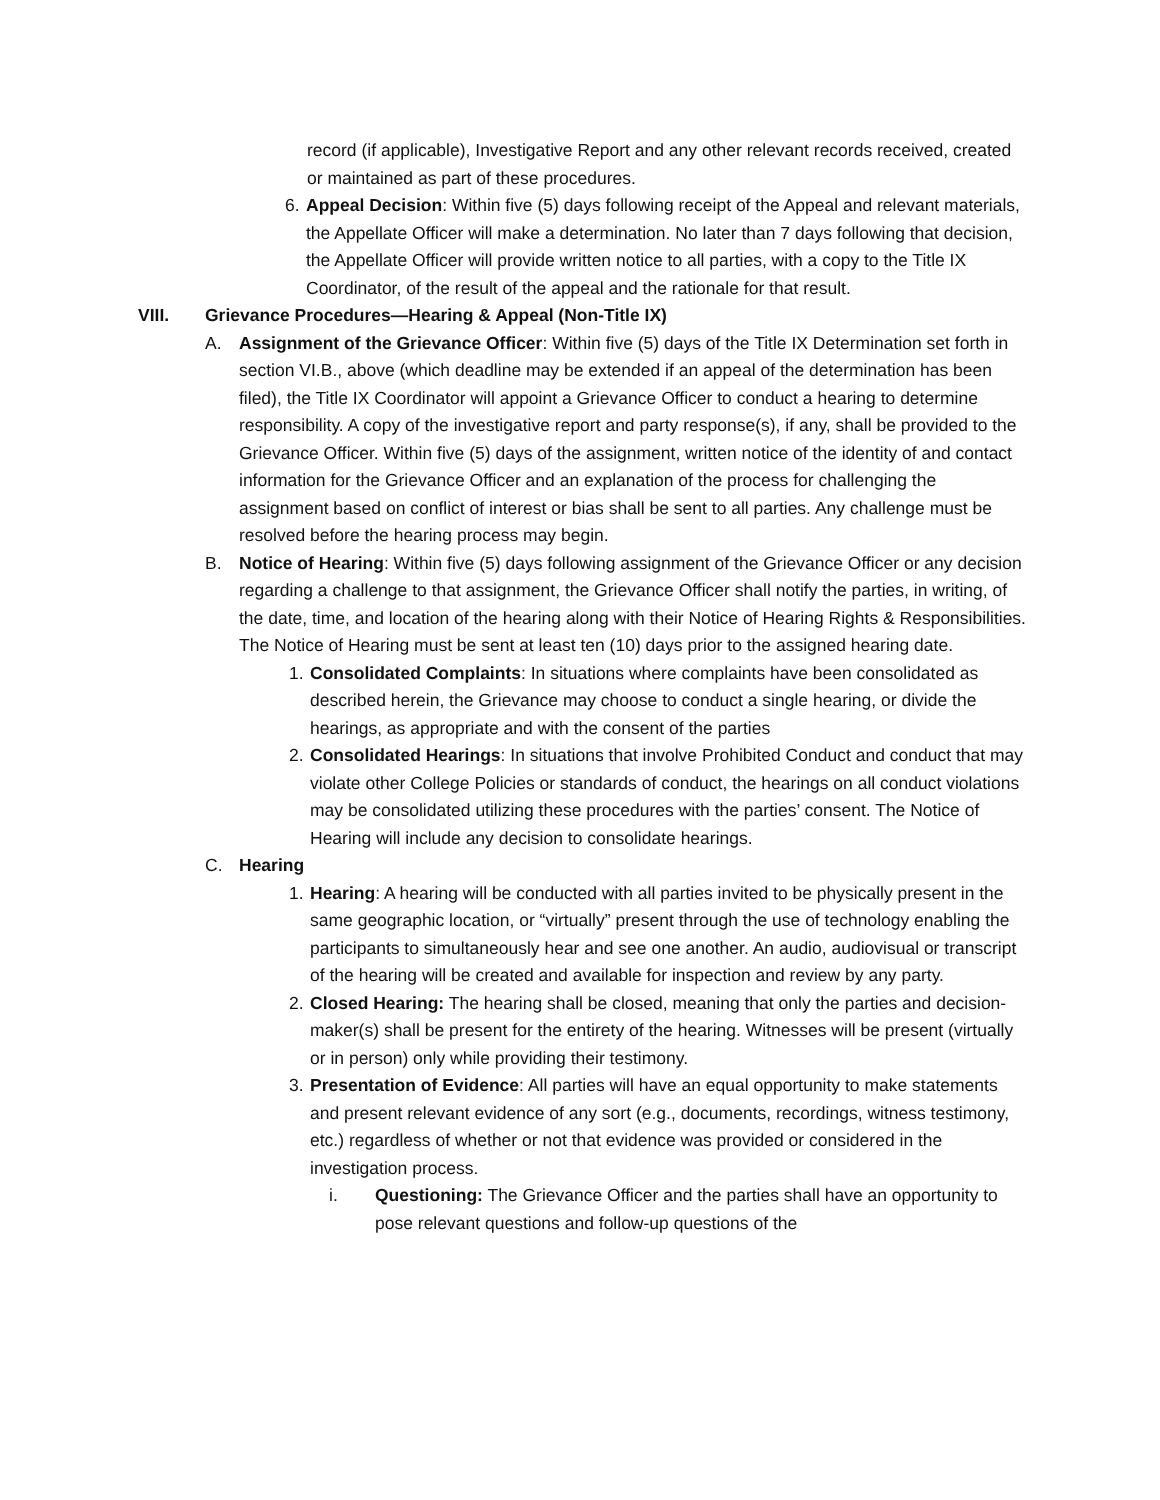record (if applicable), Investigative Report and any other relevant records received, created or maintained as part of these procedures.
6. Appeal Decision: Within five (5) days following receipt of the Appeal and relevant materials, the Appellate Officer will make a determination. No later than 7 days following that decision, the Appellate Officer will provide written notice to all parties, with a copy to the Title IX Coordinator, of the result of the appeal and the rationale for that result.
VIII. Grievance Procedures—Hearing & Appeal (Non-Title IX)
A. Assignment of the Grievance Officer: Within five (5) days of the Title IX Determination set forth in section VI.B., above (which deadline may be extended if an appeal of the determination has been filed), the Title IX Coordinator will appoint a Grievance Officer to conduct a hearing to determine responsibility. A copy of the investigative report and party response(s), if any, shall be provided to the Grievance Officer. Within five (5) days of the assignment, written notice of the identity of and contact information for the Grievance Officer and an explanation of the process for challenging the assignment based on conflict of interest or bias shall be sent to all parties. Any challenge must be resolved before the hearing process may begin.
B. Notice of Hearing: Within five (5) days following assignment of the Grievance Officer or any decision regarding a challenge to that assignment, the Grievance Officer shall notify the parties, in writing, of the date, time, and location of the hearing along with their Notice of Hearing Rights & Responsibilities. The Notice of Hearing must be sent at least ten (10) days prior to the assigned hearing date.
1. Consolidated Complaints: In situations where complaints have been consolidated as described herein, the Grievance may choose to conduct a single hearing, or divide the hearings, as appropriate and with the consent of the parties
2. Consolidated Hearings: In situations that involve Prohibited Conduct and conduct that may violate other College Policies or standards of conduct, the hearings on all conduct violations may be consolidated utilizing these procedures with the parties’ consent. The Notice of Hearing will include any decision to consolidate hearings.
C. Hearing
1. Hearing: A hearing will be conducted with all parties invited to be physically present in the same geographic location, or “virtually” present through the use of technology enabling the participants to simultaneously hear and see one another. An audio, audiovisual or transcript of the hearing will be created and available for inspection and review by any party.
2. Closed Hearing: The hearing shall be closed, meaning that only the parties and decision-maker(s) shall be present for the entirety of the hearing. Witnesses will be present (virtually or in person) only while providing their testimony.
3. Presentation of Evidence: All parties will have an equal opportunity to make statements and present relevant evidence of any sort (e.g., documents, recordings, witness testimony, etc.) regardless of whether or not that evidence was provided or considered in the investigation process.
i. Questioning: The Grievance Officer and the parties shall have an opportunity to pose relevant questions and follow-up questions of the